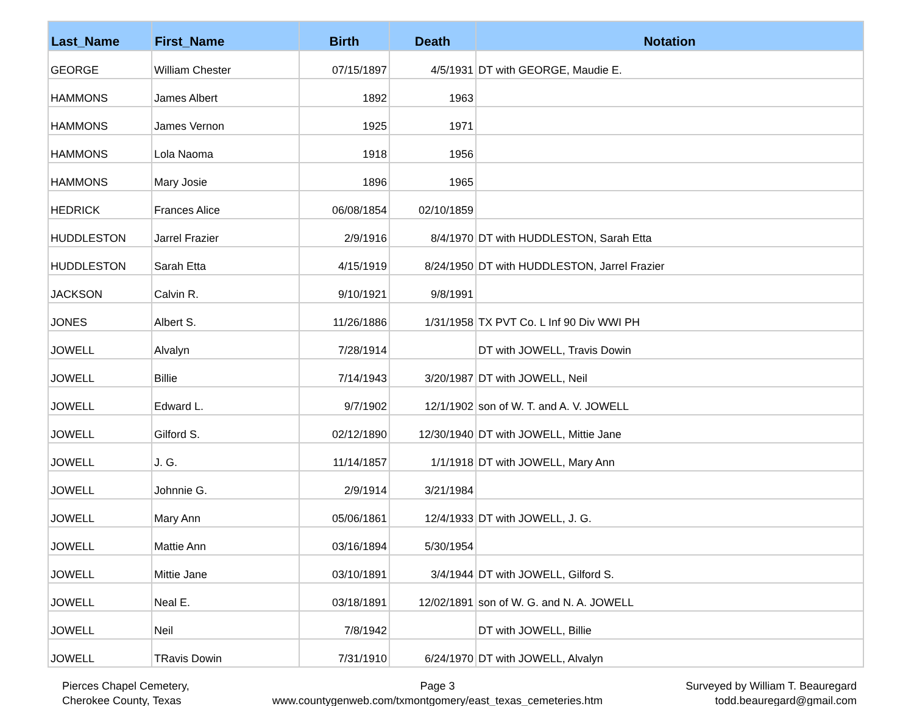| Last_Name | First_Name | Birth | Death | Notation |
| --- | --- | --- | --- | --- |
| GEORGE | William Chester | 07/15/1897 | 4/5/1931 | DT with GEORGE, Maudie E. |
| HAMMONS | James Albert | 1892 | 1963 | |
| HAMMONS | James Vernon | 1925 | 1971 | |
| HAMMONS | Lola Naoma | 1918 | 1956 | |
| HAMMONS | Mary Josie | 1896 | 1965 | |
| HEDRICK | Frances Alice | 06/08/1854 | 02/10/1859 | |
| HUDDLESTON | Jarrel Frazier | 2/9/1916 | 8/4/1970 | DT with HUDDLESTON, Sarah Etta |
| HUDDLESTON | Sarah Etta | 4/15/1919 | 8/24/1950 | DT with HUDDLESTON, Jarrel Frazier |
| JACKSON | Calvin R. | 9/10/1921 | 9/8/1991 | |
| JONES | Albert S. | 11/26/1886 | 1/31/1958 | TX PVT Co. L Inf 90 Div WWI PH |
| JOWELL | Alvalyn | 7/28/1914 | | DT with JOWELL, Travis Dowin |
| JOWELL | Billie | 7/14/1943 | 3/20/1987 | DT with JOWELL, Neil |
| JOWELL | Edward L. | 9/7/1902 | 12/1/1902 | son of W. T. and A. V. JOWELL |
| JOWELL | Gilford S. | 02/12/1890 | 12/30/1940 | DT with JOWELL, Mittie Jane |
| JOWELL | J. G. | 11/14/1857 | 1/1/1918 | DT with JOWELL, Mary Ann |
| JOWELL | Johnnie G. | 2/9/1914 | 3/21/1984 | |
| JOWELL | Mary Ann | 05/06/1861 | 12/4/1933 | DT with JOWELL, J. G. |
| JOWELL | Mattie Ann | 03/16/1894 | 5/30/1954 | |
| JOWELL | Mittie Jane | 03/10/1891 | 3/4/1944 | DT with JOWELL, Gilford S. |
| JOWELL | Neal E. | 03/18/1891 | 12/02/1891 | son of W. G. and N. A. JOWELL |
| JOWELL | Neil | 7/8/1942 | | DT with JOWELL, Billie |
| JOWELL | TRavis Dowin | 7/31/1910 | 6/24/1970 | DT with JOWELL, Alvalyn |
Pierces Chapel Cemetery,
Cherokee County, Texas
Page 3
www.countygenweb.com/txmontgomery/east_texas_cemeteries.htm
Surveyed by William T. Beauregard
todd.beauregard@gmail.com